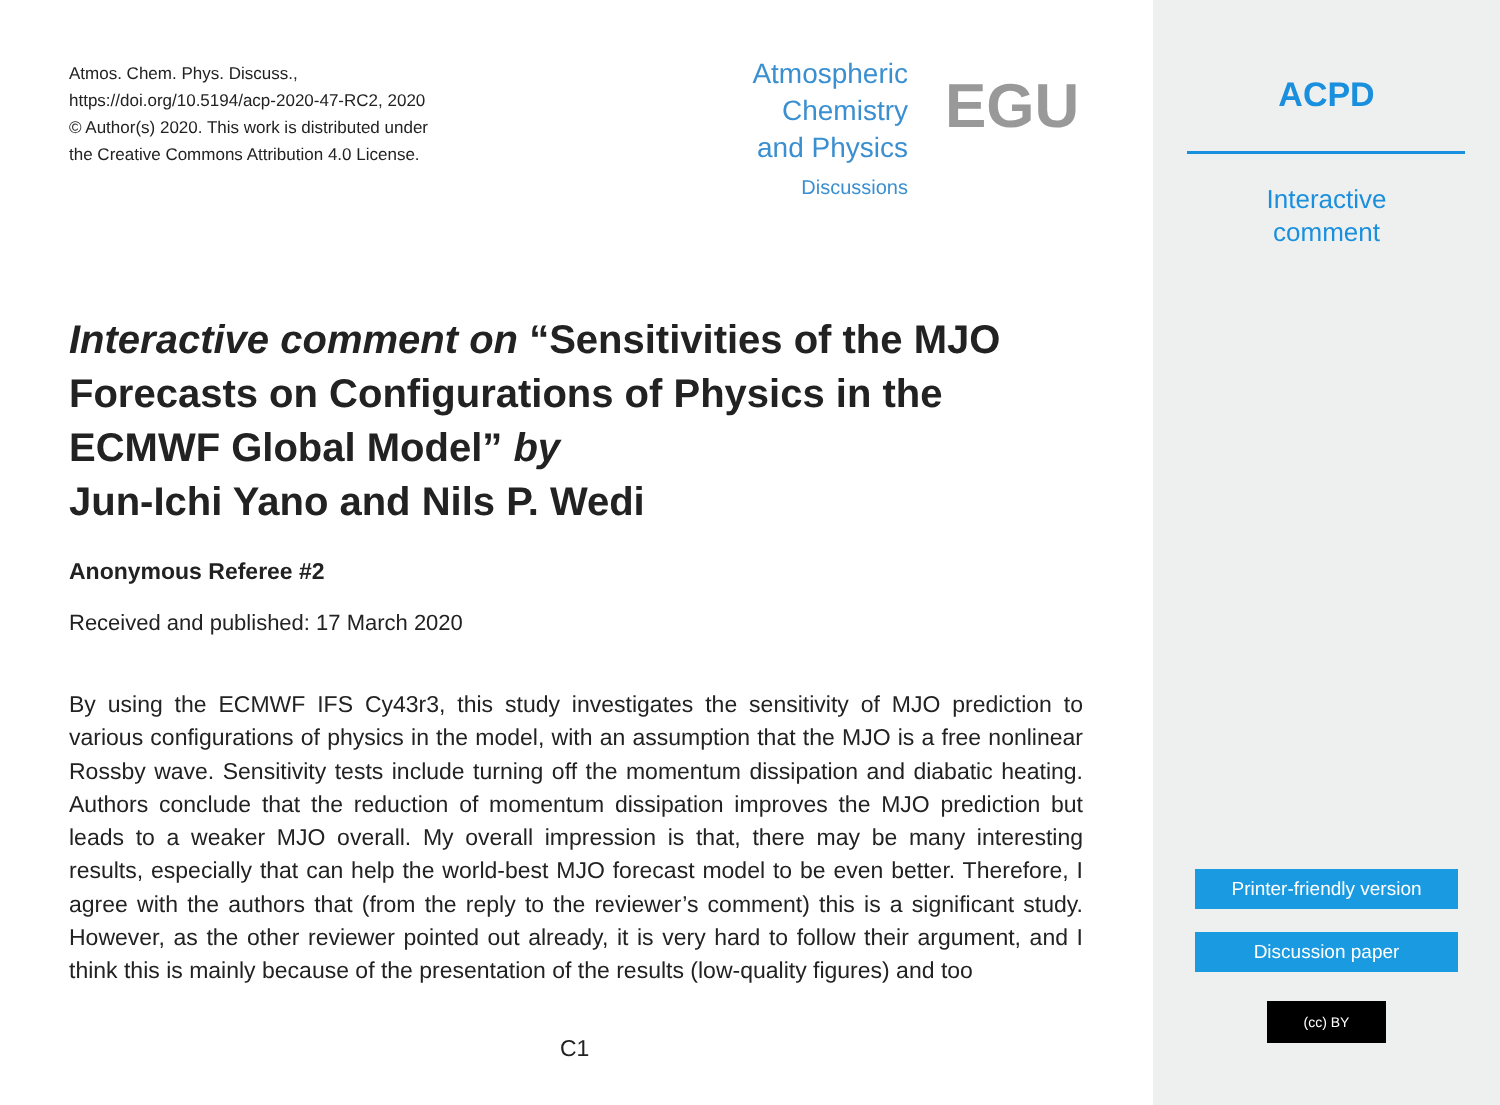Atmos. Chem. Phys. Discuss.,
https://doi.org/10.5194/acp-2020-47-RC2, 2020
© Author(s) 2020. This work is distributed under
the Creative Commons Attribution 4.0 License.
Atmospheric
Chemistry
and Physics
Discussions
EGU
Interactive comment on “Sensitivities of the MJO Forecasts on Configurations of Physics in the ECMWF Global Model” by
Jun-Ichi Yano and Nils P. Wedi
Anonymous Referee #2
Received and published: 17 March 2020
By using the ECMWF IFS Cy43r3, this study investigates the sensitivity of MJO prediction to various configurations of physics in the model, with an assumption that the MJO is a free nonlinear Rossby wave. Sensitivity tests include turning off the momentum dissipation and diabatic heating. Authors conclude that the reduction of momentum dissipation improves the MJO prediction but leads to a weaker MJO overall. My overall impression is that, there may be many interesting results, especially that can help the world-best MJO forecast model to be even better. Therefore, I agree with the authors that (from the reply to the reviewer’s comment) this is a significant study. However, as the other reviewer pointed out already, it is very hard to follow their argument, and I think this is mainly because of the presentation of the results (low-quality figures) and too
C1
ACPD
Interactive
comment
Printer-friendly version
Discussion paper
(cc) BY